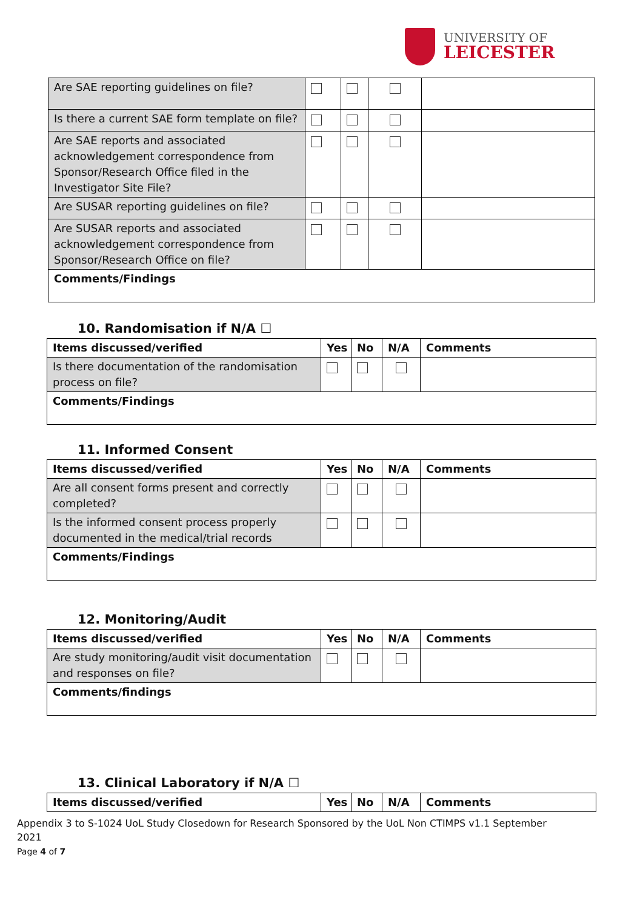UNIVERSITY OF
LEICESTER
| Are SAE reporting guidelines on file? | | | | |
| Is there a current SAE form template on file? | | | | |
| Are SAE reports and associated acknowledgement correspondence from Sponsor/Research Office filed in the Investigator Site File? | | | | |
| Are SUSAR reporting guidelines on file? | | | | |
| Are SUSAR reports and associated acknowledgement correspondence from Sponsor/Research Office on file? | | | | |
| Comments/Findings | | | | |
10. Randomisation if N/A ☐
| Items discussed/verified | Yes | No | N/A | Comments |
| --- | --- | --- | --- | --- |
| Is there documentation of the randomisation process on file? | | | | |
| Comments/Findings | | | | |
11. Informed Consent
| Items discussed/verified | Yes | No | N/A | Comments |
| --- | --- | --- | --- | --- |
| Are all consent forms present and correctly completed? | | | | |
| Is the informed consent process properly documented in the medical/trial records | | | | |
| Comments/Findings | | | | |
12. Monitoring/Audit
| Items discussed/verified | Yes | No | N/A | Comments |
| --- | --- | --- | --- | --- |
| Are study monitoring/audit visit documentation and responses on file? | | | | |
| Comments/findings | | | | |
13. Clinical Laboratory if N/A ☐
| Items discussed/verified | Yes | No | N/A | Comments |
| --- | --- | --- | --- | --- |
Appendix 3 to S-1024 UoL Study Closedown for Research Sponsored by the UoL Non CTIMPS v1.1 September 2021
Page 4 of 7